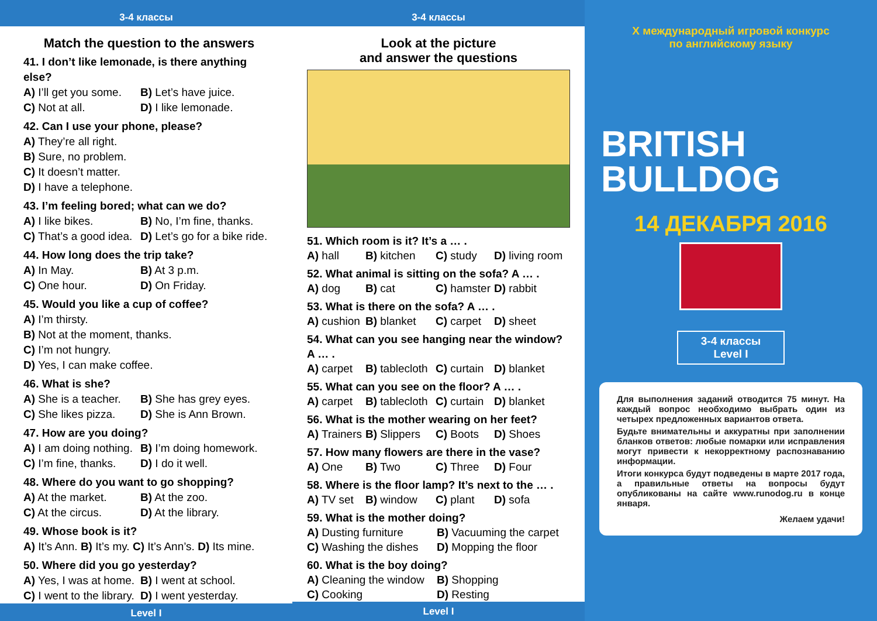3-4 классы
Match the question to the answers
41. I don’t like lemonade, is there anything else?
A) I’ll get you some. B) Let’s have juice. C) Not at all. D) I like lemonade.
42. Can I use your phone, please?
A) They’re all right.
B) Sure, no problem.
C) It doesn’t matter.
D) I have a telephone.
43. I’m feeling bored; what can we do?
A) I like bikes. B) No, I’m fine, thanks. C) That’s a good idea. D) Let’s go for a bike ride.
44. How long does the trip take?
A) In May. B) At 3 p.m. C) One hour. D) On Friday.
45. Would you like a cup of coffee?
A) I’m thirsty.
B) Not at the moment, thanks.
C) I’m not hungry.
D) Yes, I can make coffee.
46. What is she?
A) She is a teacher. B) She has grey eyes. C) She likes pizza. D) She is Ann Brown.
47. How are you doing?
A) I am doing nothing. B) I’m doing homework. C) I’m fine, thanks. D) I do it well.
48. Where do you want to go shopping?
A) At the market. B) At the zoo. C) At the circus. D) At the library.
49. Whose book is it?
A) It’s Ann. B) It’s my. C) It’s Ann’s. D) Its mine.
50. Where did you go yesterday?
A) Yes, I was at home. B) I went at school. C) I went to the library. D) I went yesterday.
Level I
3-4 классы
Look at the picture
and answer the questions
51. Which room is it? It’s a … .
A) hall B) kitchen C) study D) living room
52. What animal is sitting on the sofa? A … .
A) dog B) cat C) hamster D) rabbit
53. What is there on the sofa? A … .
A) cushion B) blanket C) carpet D) sheet
54. What can you see hanging near the window? A … .
A) carpet B) tablecloth C) curtain D) blanket
55. What can you see on the floor? A … .
A) carpet B) tablecloth C) curtain D) blanket
56. What is the mother wearing on her feet?
A) Trainers B) Slippers C) Boots D) Shoes
57. How many flowers are there in the vase?
A) One B) Two C) Three D) Four
58. Where is the floor lamp? It’s next to the … .
A) TV set B) window C) plant D) sofa
59. What is the mother doing?
A) Dusting furniture B) Vacuuming the carpet C) Washing the dishes D) Mopping the floor
60. What is the boy doing?
A) Cleaning the window B) Shopping C) Cooking D) Resting
Level I
X международный игровой конкурс
по английскому языку
BRITISH
BULLDOG
14 ДЕКАБРЯ 2016
3-4 классы
Level I
Для выполнения заданий отводится 75 минут. На каждый вопрос необходимо выбрать один из четырех предложенных вариантов ответа.
Будьте внимательны и аккуратны при заполнении бланков ответов: любые помарки или исправления могут привести к некорректному распознаванию информации.
Итоги конкурса будут подведены в марте 2017 года, а правильные ответы на вопросы будут опубликованы на сайте www.runodog.ru в конце января.
Желаем удачи!